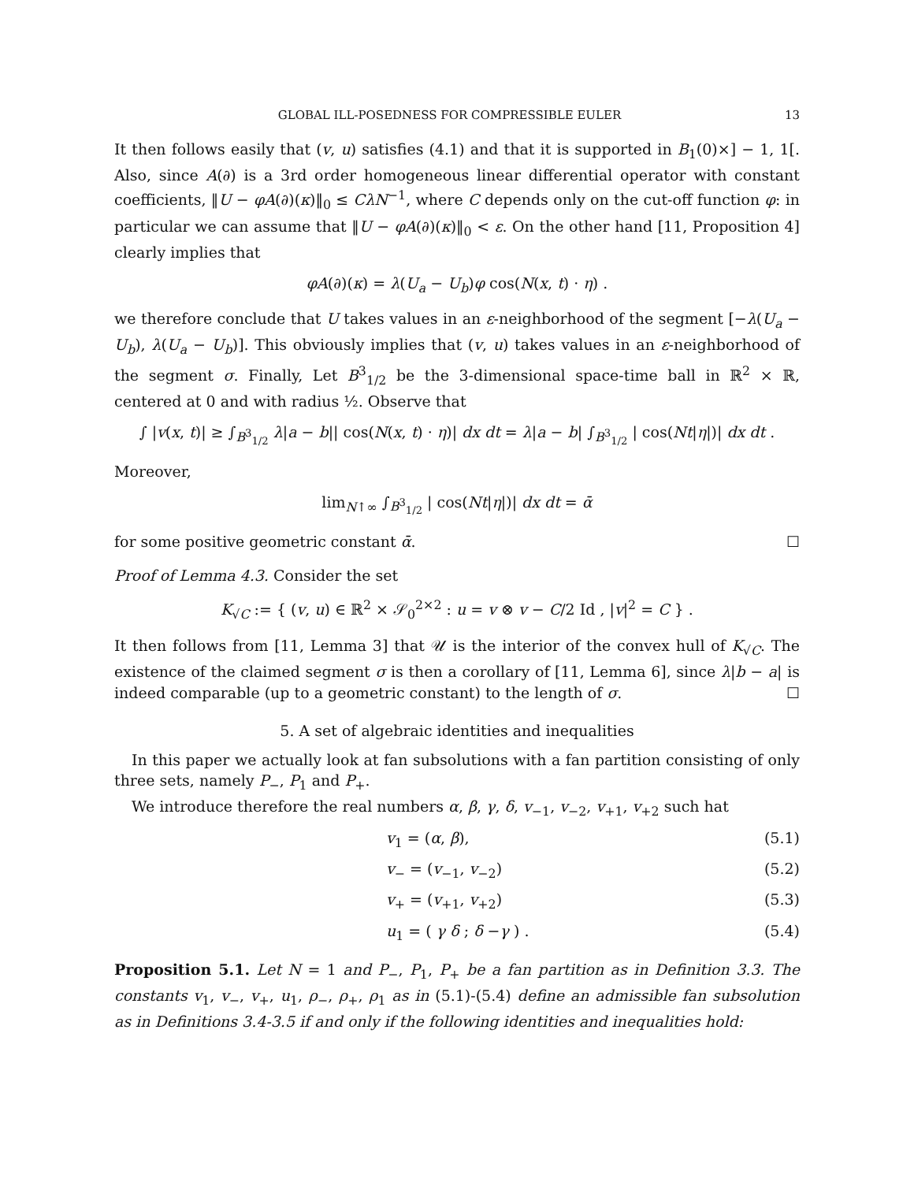GLOBAL ILL-POSEDNESS FOR COMPRESSIBLE EULER 13
It then follows easily that (v, u) satisfies (4.1) and that it is supported in B<sub>1</sub>(0)×] − 1, 1[. Also, since A(∂) is a 3rd order homogeneous linear differential operator with constant coefficients, ‖U − φA(∂)(κ)‖<sub>0</sub> ≤ CλN<sup>−1</sup>, where C depends only on the cut-off function φ: in particular we can assume that ‖U − φA(∂)(κ)‖<sub>0</sub> < ε. On the other hand [11, Proposition 4] clearly implies that
φA(∂)(κ) = λ(U<sub>a</sub> − U<sub>b</sub>)φ cos(N(x, t) · η) .
we therefore conclude that U takes values in an ε-neighborhood of the segment [−λ(U<sub>a</sub> − U<sub>b</sub>), λ(U<sub>a</sub> − U<sub>b</sub>)]. This obviously implies that (v, u) takes values in an ε-neighborhood of the segment σ. Finally, Let B<sup>3</sup><sub>1/2</sub> be the 3-dimensional space-time ball in ℝ<sup>2</sup> × ℝ, centered at 0 and with radius ½. Observe that
∫ |v(x, t)| ≥ ∫<sub>B<sup>3</sup><sub>1/2</sub></sub> λ|a − b|| cos(N(x, t) · η)| dx dt = λ|a − b| ∫<sub>B<sup>3</sup><sub>1/2</sub></sub> | cos(Nt|η|)| dx dt .
Moreover,
lim<sub>N↑∞</sub> ∫<sub>B<sup>3</sup><sub>1/2</sub></sub> | cos(Nt|η|)| dx dt = ᾱ
for some positive geometric constant ᾱ. ☐
Proof of Lemma 4.3. Consider the set
K<sub>√C</sub> := { (v, u) ∈ ℝ<sup>2</sup> × 𝒮<sub>0</sub><sup>2×2</sup> : u = v ⊗ v − C/2 Id , |v|<sup>2</sup> = C } .
It then follows from [11, Lemma 3] that 𝒰 is the interior of the convex hull of K<sub>√C</sub>. The existence of the claimed segment σ is then a corollary of [11, Lemma 6], since λ|b − a| is indeed comparable (up to a geometric constant) to the length of σ. ☐
5. A set of algebraic identities and inequalities
In this paper we actually look at fan subsolutions with a fan partition consisting of only three sets, namely P<sub>−</sub>, P<sub>1</sub> and P<sub>+</sub>.
We introduce therefore the real numbers α, β, γ, δ, v<sub>−1</sub>, v<sub>−2</sub>, v<sub>+1</sub>, v<sub>+2</sub> such hat
v<sub>1</sub> = (α, β), (5.1)
v<sub>−</sub> = (v<sub>−1</sub>, v<sub>−2</sub>) (5.2)
v<sub>+</sub> = (v<sub>+1</sub>, v<sub>+2</sub>) (5.3)
u<sub>1</sub> = ( γ δ ; δ −γ ) . (5.4)
Proposition 5.1. Let N = 1 and P<sub>−</sub>, P<sub>1</sub>, P<sub>+</sub> be a fan partition as in Definition 3.3. The constants v<sub>1</sub>, v<sub>−</sub>, v<sub>+</sub>, u<sub>1</sub>, ρ<sub>−</sub>, ρ<sub>+</sub>, ρ<sub>1</sub> as in (5.1)-(5.4) define an admissible fan subsolution as in Definitions 3.4-3.5 if and only if the following identities and inequalities hold: